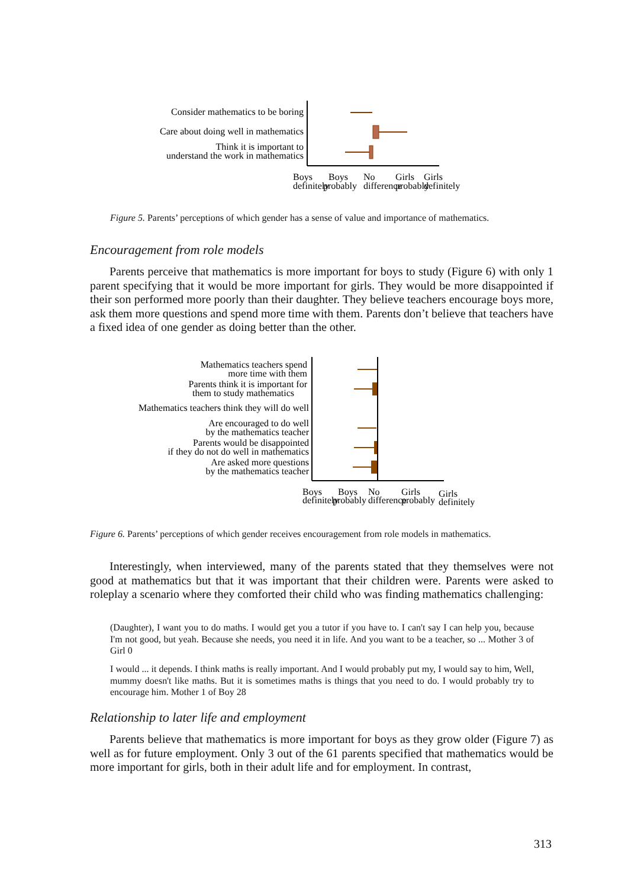Consider mathematics to be boring
Care about doing well in mathematics
Think it is important to
understand the work in mathematics
Boys
definitely
Boys
probably
No
difference
Girls
probably
Girls
definitely
Figure 5. Parents’ perceptions of which gender has a sense of value and importance of mathematics.
Encouragement from role models
Parents perceive that mathematics is more important for boys to study (Figure 6) with only 1 parent specifying that it would be more important for girls. They would be more disappointed if their son performed more poorly than their daughter. They believe teachers encourage boys more, ask them more questions and spend more time with them. Parents don’t believe that teachers have a fixed idea of one gender as doing better than the other.
Mathematics teachers spend
more time with them
Parents think it is important for
them to study mathematics
Mathematics teachers think they will do well
Are encouraged to do well
by the mathematics teacher
Parents would be disappointed
if they do not do well in mathematics
Are asked more questions
by the mathematics teacher
Boys
definitely
Boys
probably
No
difference
Girls
probably
Girls
definitely
Figure 6. Parents’ perceptions of which gender receives encouragement from role models in mathematics.
Interestingly, when interviewed, many of the parents stated that they themselves were not good at mathematics but that it was important that their children were. Parents were asked to roleplay a scenario where they comforted their child who was finding mathematics challenging:
(Daughter), I want you to do maths. I would get you a tutor if you have to. I can't say I can help you, because I'm not good, but yeah. Because she needs, you need it in life. And you want to be a teacher, so ... Mother 3 of Girl 0
I would ... it depends. I think maths is really important. And I would probably put my, I would say to him, Well, mummy doesn't like maths. But it is sometimes maths is things that you need to do. I would probably try to encourage him. Mother 1 of Boy 28
Relationship to later life and employment
Parents believe that mathematics is more important for boys as they grow older (Figure 7) as well as for future employment. Only 3 out of the 61 parents specified that mathematics would be more important for girls, both in their adult life and for employment. In contrast,
313